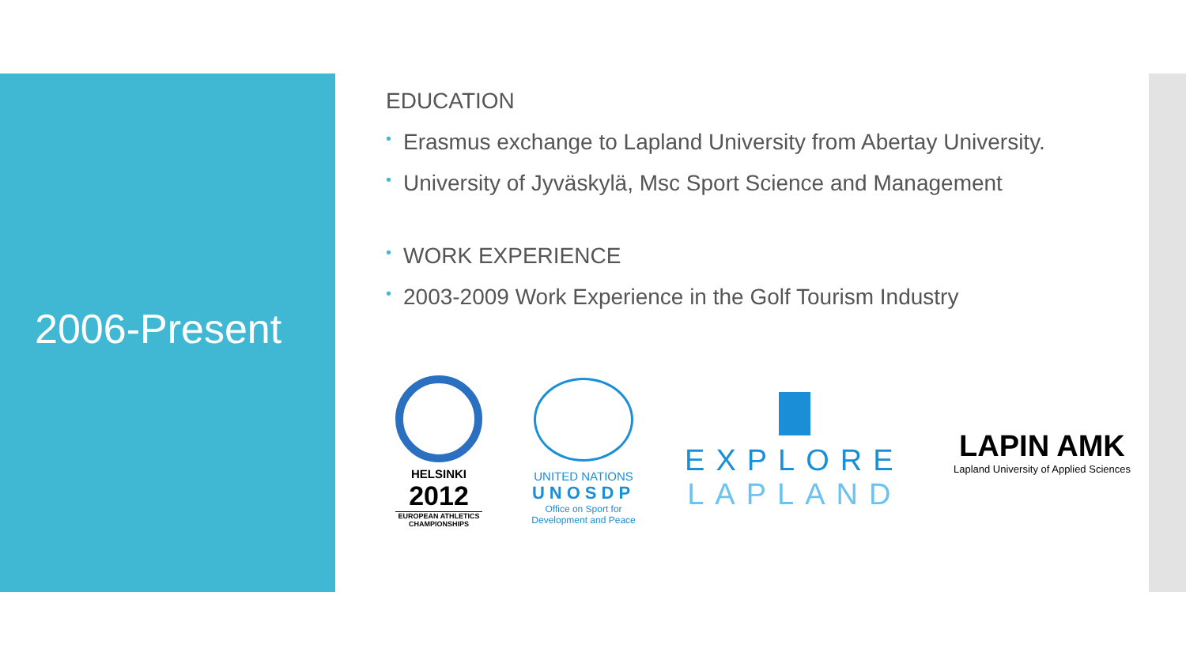2006-Present
EDUCATION
• Erasmus exchange to Lapland University from Abertay University.
• University of Jyväskylä, Msc Sport Science and Management
• WORK EXPERIENCE
• 2003-2009 Work Experience in the Golf Tourism Industry
HELSINKI
2012
EUROPEAN ATHLETICS
CHAMPIONSHIPS
UNITED NATIONS
UNOSDP
Office on Sport for
Development and Peace
EXPLORE
LAPLAND
LAPIN AMK
Lapland University of Applied Sciences